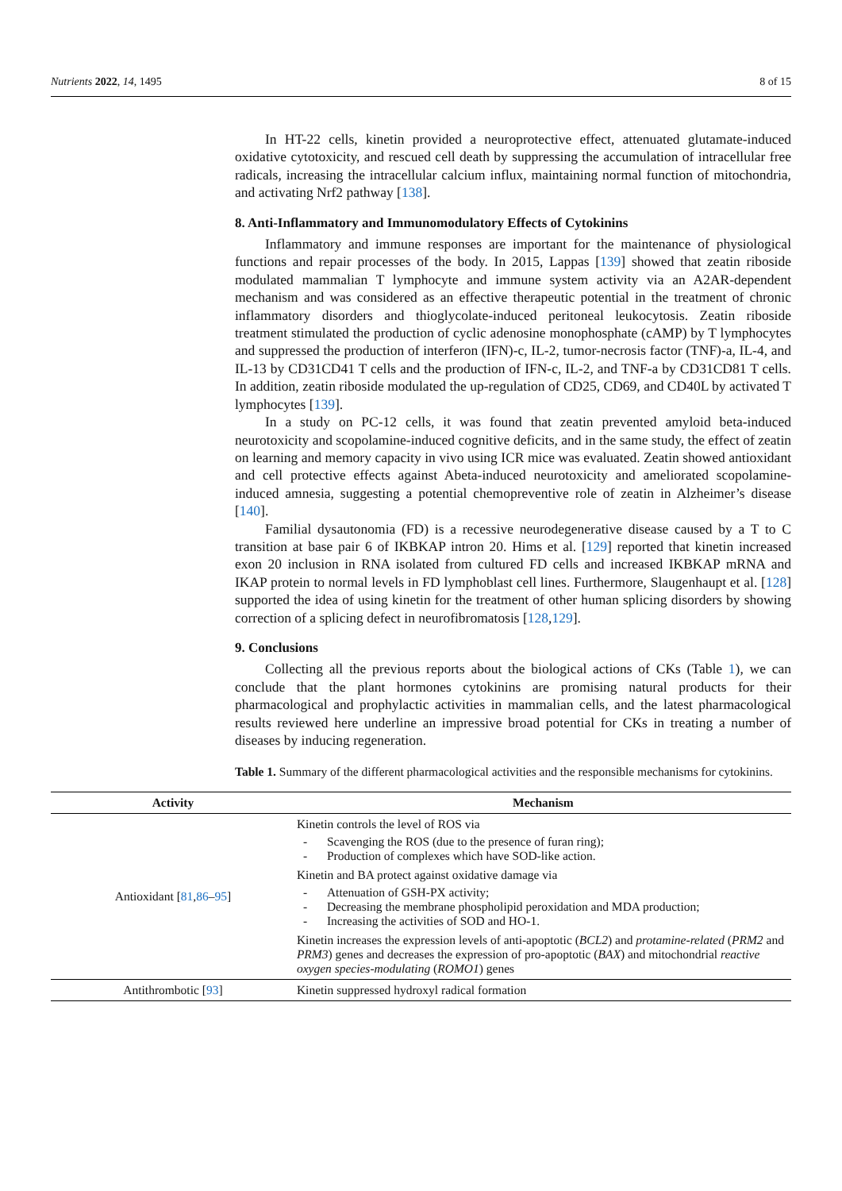Nutrients 2022, 14, 1495 8 of 15
In HT-22 cells, kinetin provided a neuroprotective effect, attenuated glutamate-induced oxidative cytotoxicity, and rescued cell death by suppressing the accumulation of intracellular free radicals, increasing the intracellular calcium influx, maintaining normal function of mitochondria, and activating Nrf2 pathway [138].
8. Anti-Inflammatory and Immunomodulatory Effects of Cytokinins
Inflammatory and immune responses are important for the maintenance of physiological functions and repair processes of the body. In 2015, Lappas [139] showed that zeatin riboside modulated mammalian T lymphocyte and immune system activity via an A2AR-dependent mechanism and was considered as an effective therapeutic potential in the treatment of chronic inflammatory disorders and thioglycolate-induced peritoneal leukocytosis. Zeatin riboside treatment stimulated the production of cyclic adenosine monophosphate (cAMP) by T lymphocytes and suppressed the production of interferon (IFN)-c, IL-2, tumor-necrosis factor (TNF)-a, IL-4, and IL-13 by CD31CD41 T cells and the production of IFN-c, IL-2, and TNF-a by CD31CD81 T cells. In addition, zeatin riboside modulated the up-regulation of CD25, CD69, and CD40L by activated T lymphocytes [139].
In a study on PC-12 cells, it was found that zeatin prevented amyloid beta-induced neurotoxicity and scopolamine-induced cognitive deficits, and in the same study, the effect of zeatin on learning and memory capacity in vivo using ICR mice was evaluated. Zeatin showed antioxidant and cell protective effects against Abeta-induced neurotoxicity and ameliorated scopolamine-induced amnesia, suggesting a potential chemopreventive role of zeatin in Alzheimer’s disease [140].
Familial dysautonomia (FD) is a recessive neurodegenerative disease caused by a T to C transition at base pair 6 of IKBKAP intron 20. Hims et al. [129] reported that kinetin increased exon 20 inclusion in RNA isolated from cultured FD cells and increased IKBKAP mRNA and IKAP protein to normal levels in FD lymphoblast cell lines. Furthermore, Slaugenhaupt et al. [128] supported the idea of using kinetin for the treatment of other human splicing disorders by showing correction of a splicing defect in neurofibromatosis [128,129].
9. Conclusions
Collecting all the previous reports about the biological actions of CKs (Table 1), we can conclude that the plant hormones cytokinins are promising natural products for their pharmacological and prophylactic activities in mammalian cells, and the latest pharmacological results reviewed here underline an impressive broad potential for CKs in treating a number of diseases by inducing regeneration.
Table 1. Summary of the different pharmacological activities and the responsible mechanisms for cytokinins.
| Activity | Mechanism |
| --- | --- |
| Antioxidant [ 81 , 86 – 95 ] | Kinetin controls the level of ROS via - Scavenging the ROS (due to the presence of furan ring); - Production of complexes which have SOD-like action. Kinetin and BA protect against oxidative damage via - Attenuation of GSH-PX activity; - Decreasing the membrane phospholipid peroxidation and MDA production; - Increasing the activities of SOD and HO-1. Kinetin increases the expression levels of anti-apoptotic ( BCL2 ) and protamine-related ( PRM2 and PRM3 ) genes and decreases the expression of pro-apoptotic ( BAX ) and mitochondrial reactive oxygen species-modulating ( ROMO1 ) genes |
| Antithrombotic [ 93 ] | Kinetin suppressed hydroxyl radical formation |